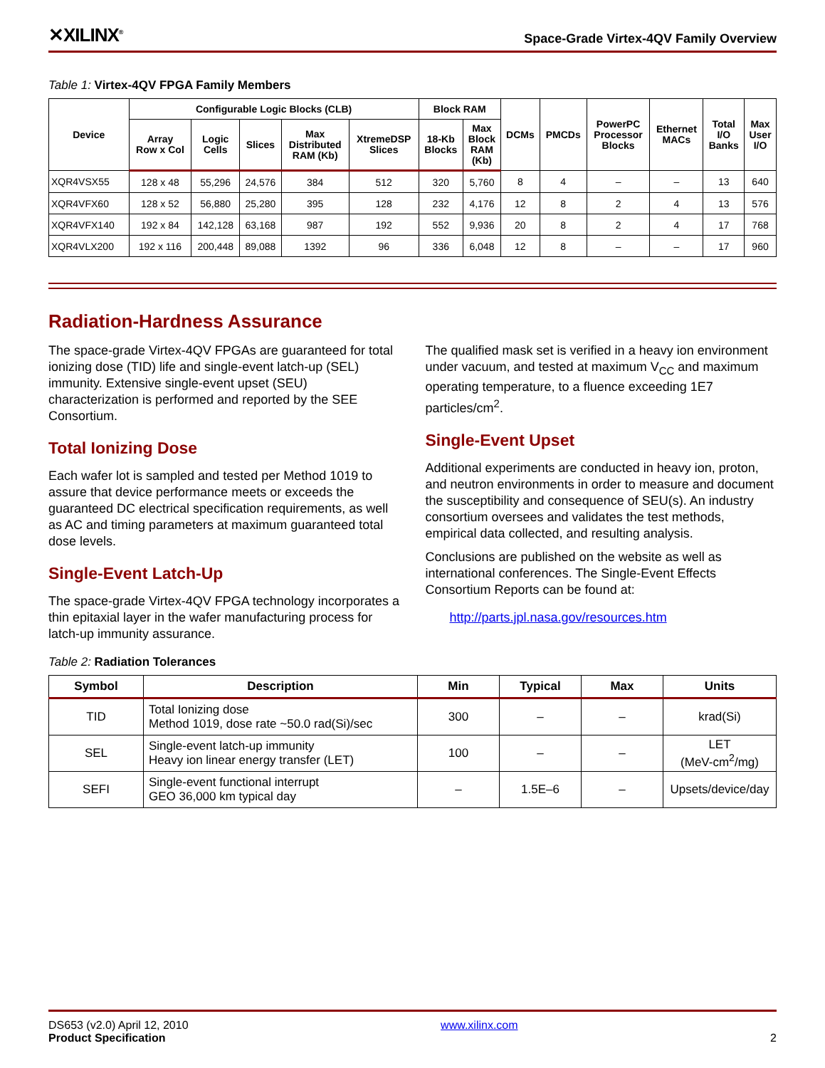✕XILINX<sup>®</sup> Space-Grade Virtex-4QV Family Overview
Table 1: Virtex-4QV FPGA Family Members
| Device | Configurable Logic Blocks (CLB) | | | | | Block RAM | | DCMs | PMCDs | PowerPC Processor Blocks | Ethernet MACs | Total I/O Banks | Max User I/O |
| --- | --- | --- | --- | --- | --- | --- | --- | --- | --- | --- | --- | --- | --- |
| | Array Row x Col | Logic Cells | Slices | Max Distributed RAM (Kb) | XtremeDSP Slices | 18-Kb Blocks | Max Block RAM (Kb) | | | | | | |
| XQR4VSX55 | 128 x 48 | 55,296 | 24,576 | 384 | 512 | 320 | 5,760 | 8 | 4 | – | – | 13 | 640 |
| XQR4VFX60 | 128 x 52 | 56,880 | 25,280 | 395 | 128 | 232 | 4,176 | 12 | 8 | 2 | 4 | 13 | 576 |
| XQR4VFX140 | 192 x 84 | 142,128 | 63,168 | 987 | 192 | 552 | 9,936 | 20 | 8 | 2 | 4 | 17 | 768 |
| XQR4VLX200 | 192 x 116 | 200,448 | 89,088 | 1392 | 96 | 336 | 6,048 | 12 | 8 | – | – | 17 | 960 |
Radiation-Hardness Assurance
The space-grade Virtex-4QV FPGAs are guaranteed for total ionizing dose (TID) life and single-event latch-up (SEL) immunity. Extensive single-event upset (SEU) characterization is performed and reported by the SEE Consortium.
Total Ionizing Dose
Each wafer lot is sampled and tested per Method 1019 to assure that device performance meets or exceeds the guaranteed DC electrical specification requirements, as well as AC and timing parameters at maximum guaranteed total dose levels.
Single-Event Latch-Up
The space-grade Virtex-4QV FPGA technology incorporates a thin epitaxial layer in the wafer manufacturing process for latch-up immunity assurance.
The qualified mask set is verified in a heavy ion environment under vacuum, and tested at maximum V<sub>CC</sub> and maximum operating temperature, to a fluence exceeding 1E7 particles/cm<sup>2</sup>.
Single-Event Upset
Additional experiments are conducted in heavy ion, proton, and neutron environments in order to measure and document the susceptibility and consequence of SEU(s). An industry consortium oversees and validates the test methods, empirical data collected, and resulting analysis.
Conclusions are published on the website as well as international conferences. The Single-Event Effects Consortium Reports can be found at:
http://parts.jpl.nasa.gov/resources.htm
Table 2: Radiation Tolerances
| Symbol | Description | Min | Typical | Max | Units |
| --- | --- | --- | --- | --- | --- |
| TID | Total Ionizing dose Method 1019, dose rate ~50.0 rad(Si)/sec | 300 | – | – | krad(Si) |
| SEL | Single-event latch-up immunity Heavy ion linear energy transfer (LET) | 100 | – | – | LET (MeV-cm<sup>2</sup>/mg) |
| SEFI | Single-event functional interrupt GEO 36,000 km typical day | – | 1.5E–6 | – | Upsets/device/day |
DS653 (v2.0) April 12, 2010
Product Specification
www.xilinx.com
2